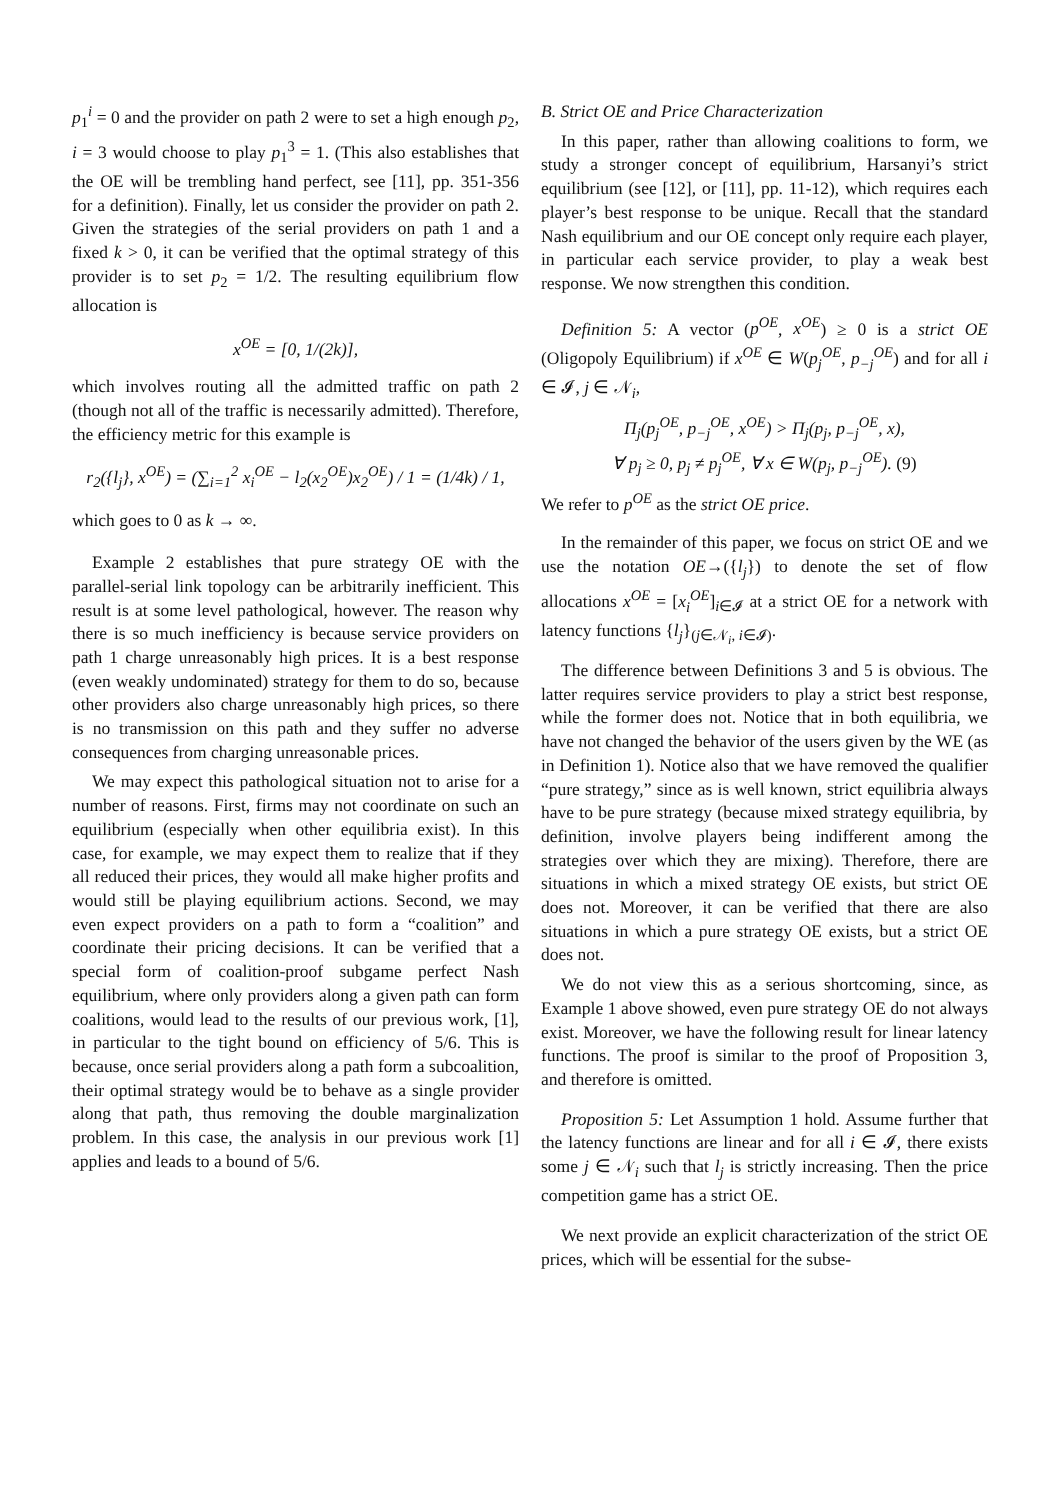p<sub>1</sub><sup>i</sup> = 0 and the provider on path 2 were to set a high enough p<sub>2</sub>, i = 3 would choose to play p<sub>1</sub><sup>3</sup> = 1. (This also establishes that the OE will be trembling hand perfect, see [11], pp. 351-356 for a definition). Finally, let us consider the provider on path 2. Given the strategies of the serial providers on path 1 and a fixed k > 0, it can be verified that the optimal strategy of this provider is to set p<sub>2</sub> = 1/2. The resulting equilibrium flow allocation is
x<sup>OE</sup> = [0, 1/(2k)],
which involves routing all the admitted traffic on path 2 (though not all of the traffic is necessarily admitted). Therefore, the efficiency metric for this example is
r<sub>2</sub>({l<sub>j</sub>}, x<sup>OE</sup>) = (∑<sub>i=1</sub><sup>2</sup> x<sub>i</sub><sup>OE</sup> − l<sub>2</sub>(x<sub>2</sub><sup>OE</sup>)x<sub>2</sub><sup>OE</sup>) / 1 = (1/4k) / 1,
which goes to 0 as k → ∞.
Example 2 establishes that pure strategy OE with the parallel-serial link topology can be arbitrarily inefficient. This result is at some level pathological, however. The reason why there is so much inefficiency is because service providers on path 1 charge unreasonably high prices. It is a best response (even weakly undominated) strategy for them to do so, because other providers also charge unreasonably high prices, so there is no transmission on this path and they suffer no adverse consequences from charging unreasonable prices.
We may expect this pathological situation not to arise for a number of reasons. First, firms may not coordinate on such an equilibrium (especially when other equilibria exist). In this case, for example, we may expect them to realize that if they all reduced their prices, they would all make higher profits and would still be playing equilibrium actions. Second, we may even expect providers on a path to form a “coalition” and coordinate their pricing decisions. It can be verified that a special form of coalition-proof subgame perfect Nash equilibrium, where only providers along a given path can form coalitions, would lead to the results of our previous work, [1], in particular to the tight bound on efficiency of 5/6. This is because, once serial providers along a path form a subcoalition, their optimal strategy would be to behave as a single provider along that path, thus removing the double marginalization problem. In this case, the analysis in our previous work [1] applies and leads to a bound of 5/6.
B. Strict OE and Price Characterization
In this paper, rather than allowing coalitions to form, we study a stronger concept of equilibrium, Harsanyi’s strict equilibrium (see [12], or [11], pp. 11-12), which requires each player’s best response to be unique. Recall that the standard Nash equilibrium and our OE concept only require each player, in particular each service provider, to play a weak best response. We now strengthen this condition.
Definition 5: A vector (p<sup>OE</sup>, x<sup>OE</sup>) ≥ 0 is a strict OE (Oligopoly Equilibrium) if x<sup>OE</sup> ∈ W(p<sub>j</sub><sup>OE</sup>, p<sub>−j</sub><sup>OE</sup>) and for all i ∈ 𝓘, j ∈ 𝒩<sub>i</sub>,
Π<sub>j</sub>(p<sub>j</sub><sup>OE</sup>, p<sub>−j</sub><sup>OE</sup>, x<sup>OE</sup>) > Π<sub>j</sub>(p<sub>j</sub>, p<sub>−j</sub><sup>OE</sup>, x),
∀ p<sub>j</sub> ≥ 0, p<sub>j</sub> ≠ p<sub>j</sub><sup>OE</sup>, ∀ x ∈ W(p<sub>j</sub>, p<sub>−j</sub><sup>OE</sup>). (9)
We refer to p<sup>OE</sup> as the strict OE price.
In the remainder of this paper, we focus on strict OE and we use the notation OE→({l<sub>j</sub>}) to denote the set of flow allocations x<sup>OE</sup> = [x<sub>i</sub><sup>OE</sup>]<sub>i∈𝓘</sub> at a strict OE for a network with latency functions {l<sub>j</sub>}<sub>(j∈𝒩<sub>i</sub>, i∈𝓘)</sub>.
The difference between Definitions 3 and 5 is obvious. The latter requires service providers to play a strict best response, while the former does not. Notice that in both equilibria, we have not changed the behavior of the users given by the WE (as in Definition 1). Notice also that we have removed the qualifier “pure strategy,” since as is well known, strict equilibria always have to be pure strategy (because mixed strategy equilibria, by definition, involve players being indifferent among the strategies over which they are mixing). Therefore, there are situations in which a mixed strategy OE exists, but strict OE does not. Moreover, it can be verified that there are also situations in which a pure strategy OE exists, but a strict OE does not.
We do not view this as a serious shortcoming, since, as Example 1 above showed, even pure strategy OE do not always exist. Moreover, we have the following result for linear latency functions. The proof is similar to the proof of Proposition 3, and therefore is omitted.
Proposition 5: Let Assumption 1 hold. Assume further that the latency functions are linear and for all i ∈ 𝓘, there exists some j ∈ 𝒩<sub>i</sub> such that l<sub>j</sub> is strictly increasing. Then the price competition game has a strict OE.
We next provide an explicit characterization of the strict OE prices, which will be essential for the subse-